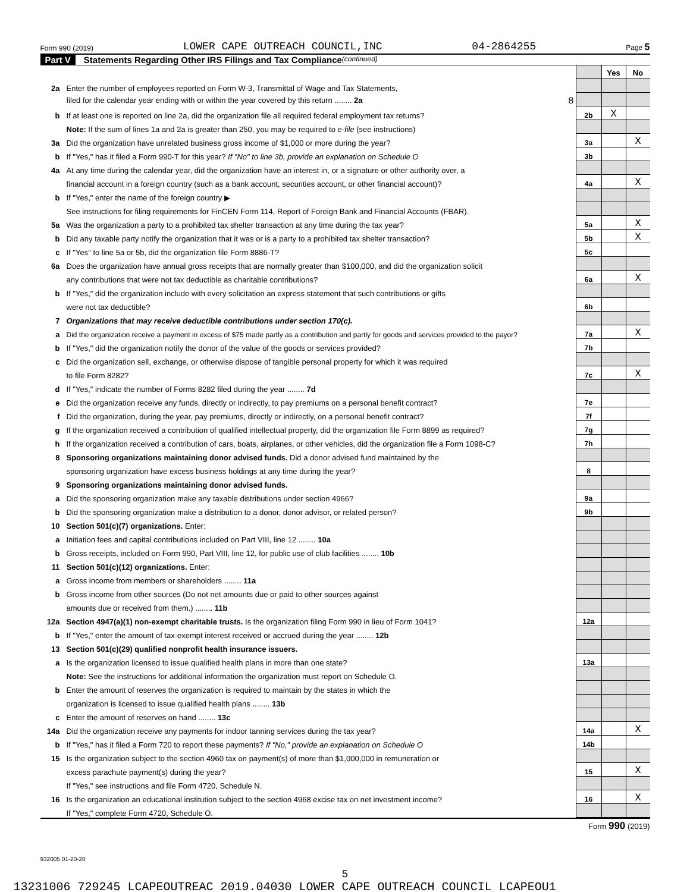Form 990 (2019) LOWER CAPE OUTREACH COUNCIL,INC 04-2864255 Page 5
Part V Statements Regarding Other IRS Filings and Tax Compliance (continued)
| | | | Yes | No |
| 2a | Enter the number of employees reported on Form W-3, Transmittal of Wage and Tax Statements, | | | |
| | filed for the calendar year ending with or within the year covered by this return ........ 2a 8 | | | |
| b | If at least one is reported on line 2a, did the organization file all required federal employment tax returns? | 2b | X | |
| | Note: If the sum of lines 1a and 2a is greater than 250, you may be required to e-file (see instructions) | | | |
| 3a | Did the organization have unrelated business gross income of $1,000 or more during the year? | 3a | | X |
| b | If "Yes," has it filed a Form 990-T for this year? If "No" to line 3b, provide an explanation on Schedule O | 3b | | |
| 4a | At any time during the calendar year, did the organization have an interest in, or a signature or other authority over, a | | | |
| | financial account in a foreign country (such as a bank account, securities account, or other financial account)? | 4a | | X |
| b | If "Yes," enter the name of the foreign country ▶ | | | |
| | See instructions for filing requirements for FinCEN Form 114, Report of Foreign Bank and Financial Accounts (FBAR). | | | |
| 5a | Was the organization a party to a prohibited tax shelter transaction at any time during the tax year? | 5a | | X |
| b | Did any taxable party notify the organization that it was or is a party to a prohibited tax shelter transaction? | 5b | | X |
| c | If "Yes" to line 5a or 5b, did the organization file Form 8886-T? | 5c | | |
| 6a | Does the organization have annual gross receipts that are normally greater than $100,000, and did the organization solicit | | | |
| | any contributions that were not tax deductible as charitable contributions? | 6a | | X |
| b | If "Yes," did the organization include with every solicitation an express statement that such contributions or gifts | | | |
| | were not tax deductible? | 6b | | |
| 7 | Organizations that may receive deductible contributions under section 170(c). | | | |
| a | Did the organization receive a payment in excess of $75 made partly as a contribution and partly for goods and services provided to the payor? | 7a | | X |
| b | If "Yes," did the organization notify the donor of the value of the goods or services provided? | 7b | | |
| c | Did the organization sell, exchange, or otherwise dispose of tangible personal property for which it was required | | | |
| | to file Form 8282? | 7c | | X |
| d | If "Yes," indicate the number of Forms 8282 filed during the year ........ 7d | | | |
| e | Did the organization receive any funds, directly or indirectly, to pay premiums on a personal benefit contract? | 7e | | |
| f | Did the organization, during the year, pay premiums, directly or indirectly, on a personal benefit contract? | 7f | | |
| g | If the organization received a contribution of qualified intellectual property, did the organization file Form 8899 as required? | 7g | | |
| h | If the organization received a contribution of cars, boats, airplanes, or other vehicles, did the organization file a Form 1098-C? | 7h | | |
| 8 | Sponsoring organizations maintaining donor advised funds. Did a donor advised fund maintained by the | | | |
| | sponsoring organization have excess business holdings at any time during the year? | 8 | | |
| 9 | Sponsoring organizations maintaining donor advised funds. | | | |
| a | Did the sponsoring organization make any taxable distributions under section 4966? | 9a | | |
| b | Did the sponsoring organization make a distribution to a donor, donor advisor, or related person? | 9b | | |
| 10 | Section 501(c)(7) organizations. Enter: | | | |
| a | Initiation fees and capital contributions included on Part VIII, line 12 ........ 10a | | | |
| b | Gross receipts, included on Form 990, Part VIII, line 12, for public use of club facilities ........ 10b | | | |
| 11 | Section 501(c)(12) organizations. Enter: | | | |
| a | Gross income from members or shareholders ........ 11a | | | |
| b | Gross income from other sources (Do not net amounts due or paid to other sources against | | | |
| | amounts due or received from them.) ........ 11b | | | |
| 12a | Section 4947(a)(1) non-exempt charitable trusts. Is the organization filing Form 990 in lieu of Form 1041? | 12a | | |
| b | If "Yes," enter the amount of tax-exempt interest received or accrued during the year ........ 12b | | | |
| 13 | Section 501(c)(29) qualified nonprofit health insurance issuers. | | | |
| a | Is the organization licensed to issue qualified health plans in more than one state? | 13a | | |
| | Note: See the instructions for additional information the organization must report on Schedule O. | | | |
| b | Enter the amount of reserves the organization is required to maintain by the states in which the | | | |
| | organization is licensed to issue qualified health plans ........ 13b | | | |
| c | Enter the amount of reserves on hand ........ 13c | | | |
| 14a | Did the organization receive any payments for indoor tanning services during the tax year? | 14a | | X |
| b | If "Yes," has it filed a Form 720 to report these payments? If "No," provide an explanation on Schedule O | 14b | | |
| 15 | Is the organization subject to the section 4960 tax on payment(s) of more than $1,000,000 in remuneration or | | | |
| | excess parachute payment(s) during the year? | 15 | | X |
| | If "Yes," see instructions and file Form 4720, Schedule N. | | | |
| 16 | Is the organization an educational institution subject to the section 4968 excise tax on net investment income? | 16 | | X |
| | If "Yes," complete Form 4720, Schedule O. | | | |
Form 990 (2019)
932005 01-20-20
5
13231006 729245 LCAPEOUTREAC 2019.04030 LOWER CAPE OUTREACH COUNCIL LCAPEOU1